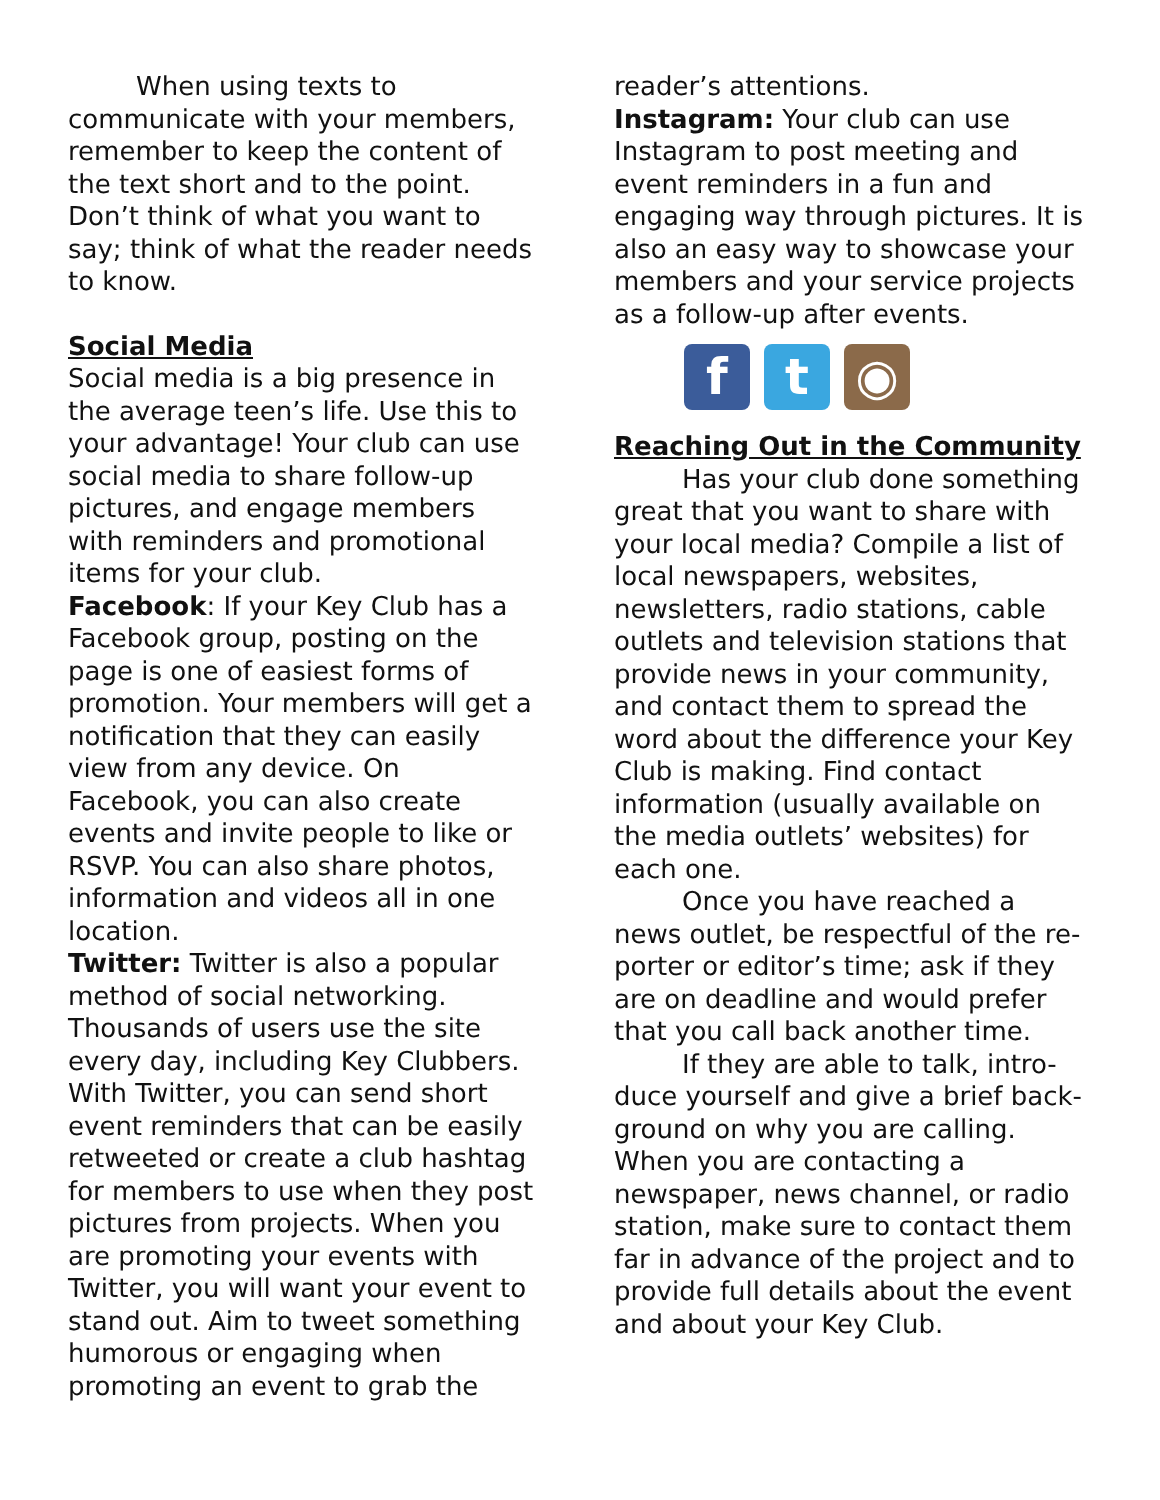When using texts to communicate with your members, remember to keep the content of the text short and to the point. Don’t think of what you want to say; think of what the reader needs to know.
Social Media
Social media is a big presence in the average teen’s life. Use this to your advantage! Your club can use social media to share follow-up pictures, and engage members with reminders and promotional items for your club.
Facebook: If your Key Club has a Facebook group, posting on the page is one of easiest forms of promotion. Your members will get a notification that they can easily view from any device. On Facebook, you can also create events and invite people to like or RSVP. You can also share photos, information and videos all in one location.
Twitter: Twitter is also a popular method of social networking. Thousands of users use the site every day, including Key Clubbers. With Twitter, you can send short event reminders that can be easily retweeted or create a club hashtag for members to use when they post pictures from projects. When you are promoting your events with Twitter, you will want your event to stand out. Aim to tweet something humorous or engaging when promoting an event to grab the
reader’s attentions.
Instagram: Your club can use Instagram to post meeting and event reminders in a fun and engaging way through pictures. It is also an easy way to showcase your members and your service projects as a follow-up after events.
f t ◉
Reaching Out in the Community
Has your club done something great that you want to share with your local media? Compile a list of local newspapers, websites, newsletters, radio stations, cable outlets and television stations that provide news in your community, and contact them to spread the word about the difference your Key Club is making. Find contact information (usually available on the media outlets’ websites) for each one.
Once you have reached a news outlet, be respectful of the re-porter or editor’s time; ask if they are on deadline and would prefer that you call back another time.
If they are able to talk, intro-duce yourself and give a brief back- ground on why you are calling.
When you are contacting a newspaper, news channel, or radio station, make sure to contact them far in advance of the project and to provide full details about the event and about your Key Club.